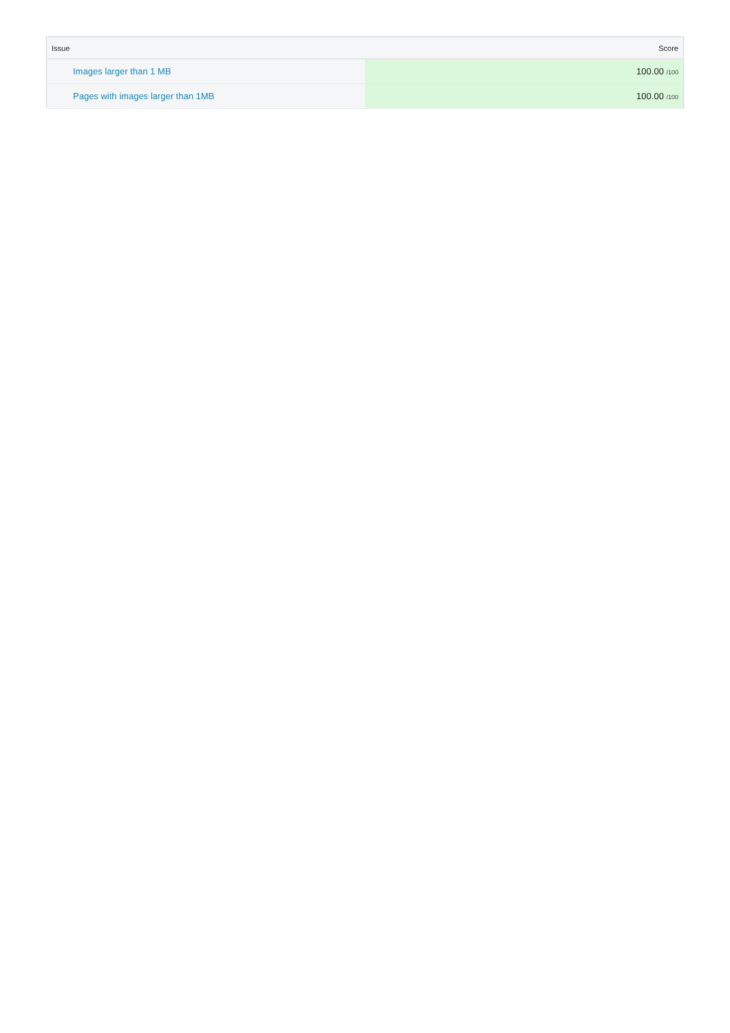| Issue | Score |
| --- | --- |
| Images larger than 1 MB | 100.00 /100 |
| Pages with images larger than 1MB | 100.00 /100 |